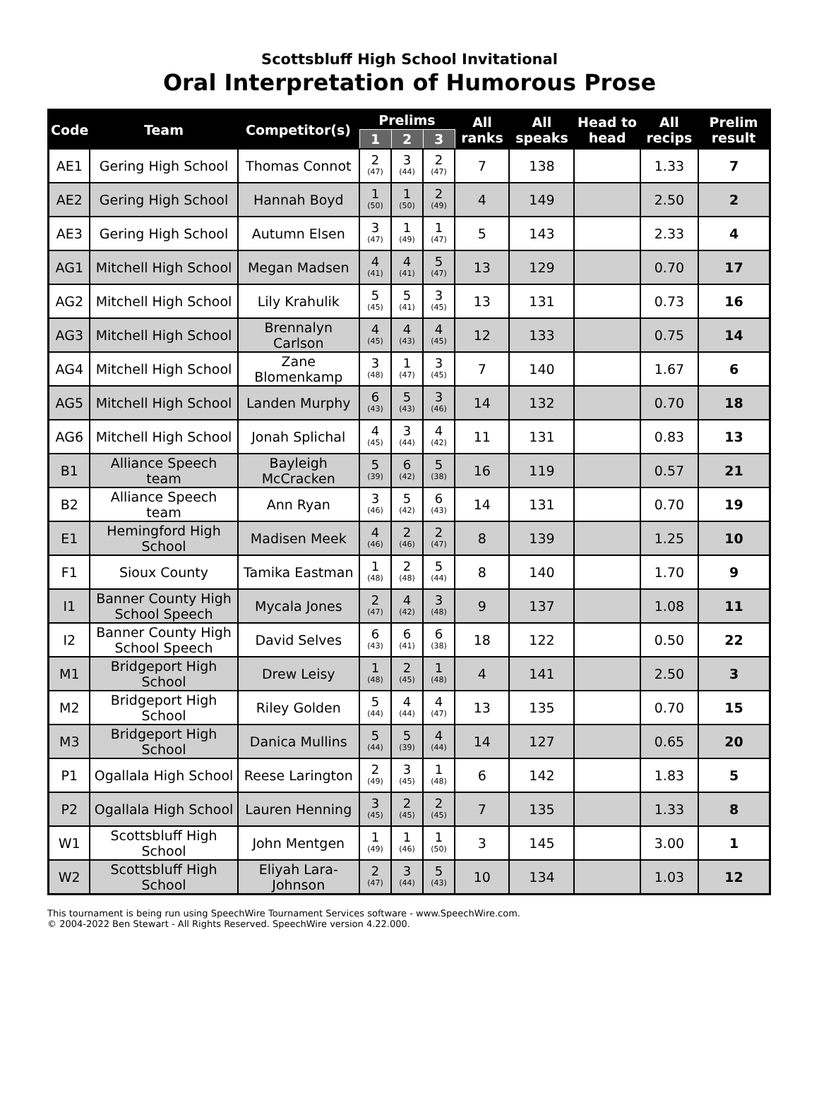Scottsbluff High School Invitational
Oral Interpretation of Humorous Prose
| Code | Team | Competitor(s) | Prelims | | | All ranks | All speaks | Head to head | All recips | Prelim result |
| --- | --- | --- | --- | --- | --- | --- | --- | --- | --- | --- |
| | | | 1 | 2 | 3 | | | | | |
| AE1 | Gering High School | Thomas Connot | 2 (47) | 3 (44) | 2 (47) | 7 | 138 | | 1.33 | 7 |
| AE2 | Gering High School | Hannah Boyd | 1 (50) | 1 (50) | 2 (49) | 4 | 149 | | 2.50 | 2 |
| AE3 | Gering High School | Autumn Elsen | 3 (47) | 1 (49) | 1 (47) | 5 | 143 | | 2.33 | 4 |
| AG1 | Mitchell High School | Megan Madsen | 4 (41) | 4 (41) | 5 (47) | 13 | 129 | | 0.70 | 17 |
| AG2 | Mitchell High School | Lily Krahulik | 5 (45) | 5 (41) | 3 (45) | 13 | 131 | | 0.73 | 16 |
| AG3 | Mitchell High School | Brennalyn Carlson | 4 (45) | 4 (43) | 4 (45) | 12 | 133 | | 0.75 | 14 |
| AG4 | Mitchell High School | Zane Blomenkamp | 3 (48) | 1 (47) | 3 (45) | 7 | 140 | | 1.67 | 6 |
| AG5 | Mitchell High School | Landen Murphy | 6 (43) | 5 (43) | 3 (46) | 14 | 132 | | 0.70 | 18 |
| AG6 | Mitchell High School | Jonah Splichal | 4 (45) | 3 (44) | 4 (42) | 11 | 131 | | 0.83 | 13 |
| B1 | Alliance Speech team | Bayleigh McCracken | 5 (39) | 6 (42) | 5 (38) | 16 | 119 | | 0.57 | 21 |
| B2 | Alliance Speech team | Ann Ryan | 3 (46) | 5 (42) | 6 (43) | 14 | 131 | | 0.70 | 19 |
| E1 | Hemingford High School | Madisen Meek | 4 (46) | 2 (46) | 2 (47) | 8 | 139 | | 1.25 | 10 |
| F1 | Sioux County | Tamika Eastman | 1 (48) | 2 (48) | 5 (44) | 8 | 140 | | 1.70 | 9 |
| I1 | Banner County High School Speech | Mycala Jones | 2 (47) | 4 (42) | 3 (48) | 9 | 137 | | 1.08 | 11 |
| I2 | Banner County High School Speech | David Selves | 6 (43) | 6 (41) | 6 (38) | 18 | 122 | | 0.50 | 22 |
| M1 | Bridgeport High School | Drew Leisy | 1 (48) | 2 (45) | 1 (48) | 4 | 141 | | 2.50 | 3 |
| M2 | Bridgeport High School | Riley Golden | 5 (44) | 4 (44) | 4 (47) | 13 | 135 | | 0.70 | 15 |
| M3 | Bridgeport High School | Danica Mullins | 5 (44) | 5 (39) | 4 (44) | 14 | 127 | | 0.65 | 20 |
| P1 | Ogallala High School | Reese Larington | 2 (49) | 3 (45) | 1 (48) | 6 | 142 | | 1.83 | 5 |
| P2 | Ogallala High School | Lauren Henning | 3 (45) | 2 (45) | 2 (45) | 7 | 135 | | 1.33 | 8 |
| W1 | Scottsbluff High School | John Mentgen | 1 (49) | 1 (46) | 1 (50) | 3 | 145 | | 3.00 | 1 |
| W2 | Scottsbluff High School | Eliyah Lara-Johnson | 2 (47) | 3 (44) | 5 (43) | 10 | 134 | | 1.03 | 12 |
This tournament is being run using SpeechWire Tournament Services software - www.SpeechWire.com.
© 2004-2022 Ben Stewart - All Rights Reserved. SpeechWire version 4.22.000.